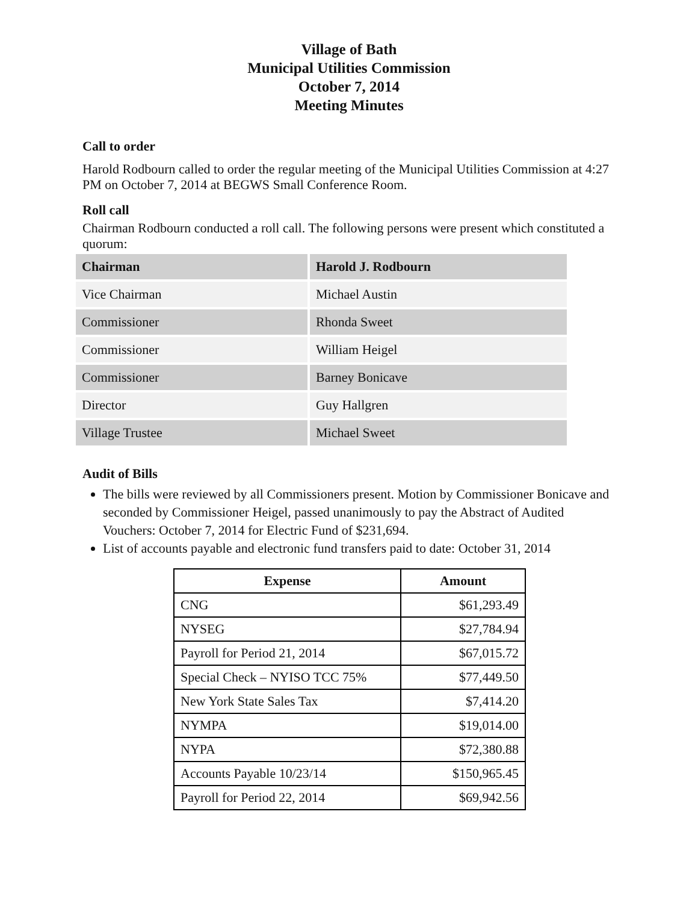Village of Bath
Municipal Utilities Commission
October 7, 2014
Meeting Minutes
Call to order
Harold Rodbourn called to order the regular meeting of the Municipal Utilities Commission at 4:27 PM on October 7, 2014 at BEGWS Small Conference Room.
Roll call
Chairman Rodbourn conducted a roll call. The following persons were present which constituted a quorum:
| Chairman | Harold J. Rodbourn |
| Vice Chairman | Michael Austin |
| Commissioner | Rhonda Sweet |
| Commissioner | William Heigel |
| Commissioner | Barney Bonicave |
| Director | Guy Hallgren |
| Village Trustee | Michael Sweet |
Audit of Bills
The bills were reviewed by all Commissioners present. Motion by Commissioner Bonicave and seconded by Commissioner Heigel, passed unanimously to pay the Abstract of Audited Vouchers: October 7, 2014 for Electric Fund of $231,694.
List of accounts payable and electronic fund transfers paid to date: October 31, 2014
| Expense | Amount |
| --- | --- |
| CNG | $61,293.49 |
| NYSEG | $27,784.94 |
| Payroll for Period 21, 2014 | $67,015.72 |
| Special Check – NYISO TCC 75% | $77,449.50 |
| New York State Sales Tax | $7,414.20 |
| NYMPA | $19,014.00 |
| NYPA | $72,380.88 |
| Accounts Payable 10/23/14 | $150,965.45 |
| Payroll for Period 22, 2014 | $69,942.56 |